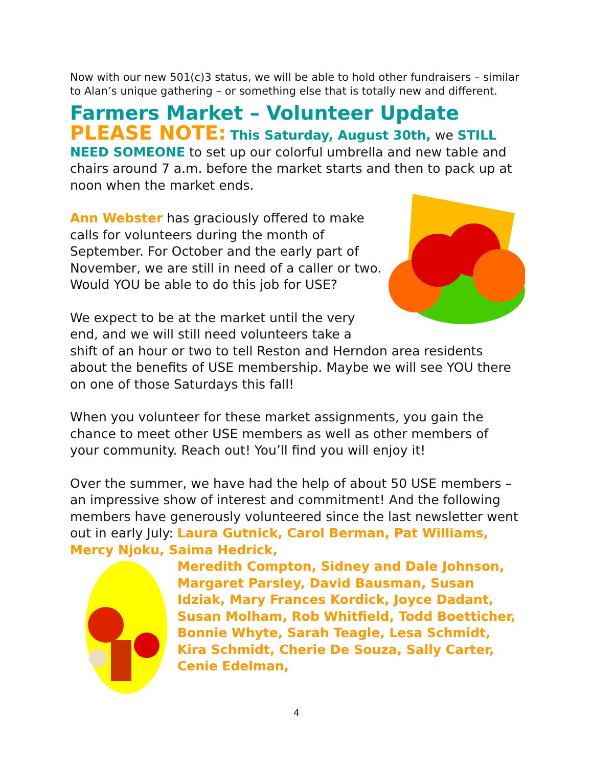Now with our new 501(c)3 status, we will be able to hold other fundraisers – similar to Alan’s unique gathering – or something else that is totally new and different.
Farmers Market – Volunteer Update
PLEASE NOTE: This Saturday, August 30th, we STILL NEED SOMEONE to set up our colorful umbrella and new table and chairs around 7 a.m. before the market starts and then to pack up at noon when the market ends.
Ann Webster has graciously offered to make calls for volunteers during the month of September. For October and the early part of November, we are still in need of a caller or two. Would YOU be able to do this job for USE?
We expect to be at the market until the very end, and we will still need volunteers take a shift of an hour or two to tell Reston and Herndon area residents about the benefits of USE membership. Maybe we will see YOU there on one of those Saturdays this fall!
When you volunteer for these market assignments, you gain the chance to meet other USE members as well as other members of your community. Reach out! You’ll find you will enjoy it!
Over the summer, we have had the help of about 50 USE members – an impressive show of interest and commitment! And the following members have generously volunteered since the last newsletter went out in early July: Laura Gutnick, Carol Berman, Pat Williams, Mercy Njoku, Saima Hedrick,
Meredith Compton, Sidney and Dale Johnson, Margaret Parsley, David Bausman, Susan Idziak, Mary Frances Kordick, Joyce Dadant, Susan Molham, Rob Whitfield, Todd Boetticher, Bonnie Whyte, Sarah Teagle, Lesa Schmidt, Kira Schmidt, Cherie De Souza, Sally Carter, Cenie Edelman,
4